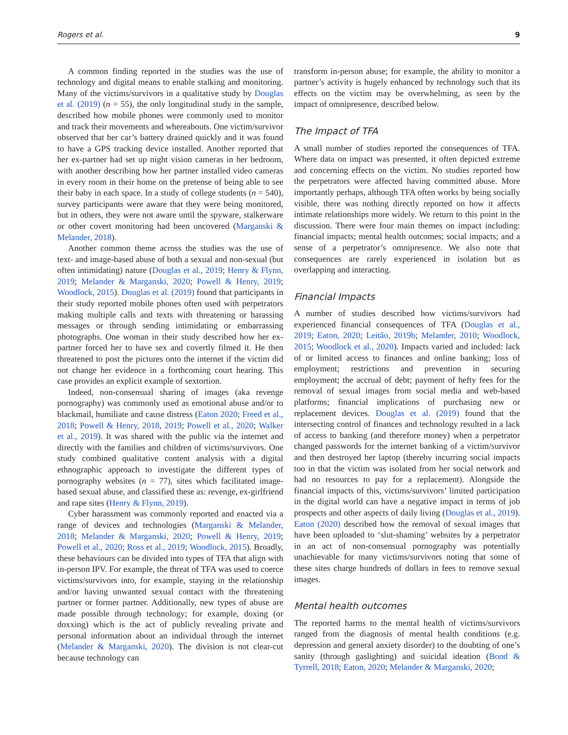Rogers et al. 9
A common finding reported in the studies was the use of technology and digital means to enable stalking and monitoring. Many of the victims/survivors in a qualitative study by Douglas et al. (2019) (n = 55), the only longitudinal study in the sample, described how mobile phones were commonly used to monitor and track their movements and whereabouts. One victim/survivor observed that her car’s battery drained quickly and it was found to have a GPS tracking device installed. Another reported that her ex-partner had set up night vision cameras in her bedroom, with another describing how her partner installed video cameras in every room in their home on the pretense of being able to see their baby in each space. In a study of college students (n = 540), survey participants were aware that they were being monitored, but in others, they were not aware until the spyware, stalkerware or other covert monitoring had been uncovered (Marganski & Melander, 2018).
Another common theme across the studies was the use of text- and image-based abuse of both a sexual and non-sexual (but often intimidating) nature (Douglas et al., 2019; Henry & Flynn, 2019; Melander & Marganski, 2020; Powell & Henry, 2019; Woodlock, 2015). Douglas et al. (2019) found that participants in their study reported mobile phones often used with perpetrators making multiple calls and texts with threatening or harassing messages or through sending intimidating or embarrassing photographs. One woman in their study described how her ex-partner forced her to have sex and covertly filmed it. He then threatened to post the pictures onto the internet if the victim did not change her evidence in a forthcoming court hearing. This case provides an explicit example of sextortion.
Indeed, non-consensual sharing of images (aka revenge pornography) was commonly used as emotional abuse and/or to blackmail, humiliate and cause distress (Eaton 2020; Freed et al., 2018; Powell & Henry, 2018, 2019; Powell et al., 2020; Walker et al., 2019). It was shared with the public via the internet and directly with the families and children of victims/survivors. One study combined qualitative content analysis with a digital ethnographic approach to investigate the different types of pornography websites (n = 77), sites which facilitated image-based sexual abuse, and classified these as: revenge, ex-girlfriend and rape sites (Henry & Flynn, 2019).
Cyber harassment was commonly reported and enacted via a range of devices and technologies (Marganski & Melander, 2018; Melander & Marganski, 2020; Powell & Henry, 2019; Powell et al., 2020; Ross et al., 2019; Woodlock, 2015). Broadly, these behaviours can be divided into types of TFA that align with in-person IPV. For example, the threat of TFA was used to coerce victims/survivors into, for example, staying in the relationship and/or having unwanted sexual contact with the threatening partner or former partner. Additionally, new types of abuse are made possible through technology; for example, doxing (or doxxing) which is the act of publicly revealing private and personal information about an individual through the internet (Melander & Marganski, 2020). The division is not clear-cut because technology can
transform in-person abuse; for example, the ability to monitor a partner’s activity is hugely enhanced by technology such that its effects on the victim may be overwhelming, as seen by the impact of omnipresence, described below.
The Impact of TFA
A small number of studies reported the consequences of TFA. Where data on impact was presented, it often depicted extreme and concerning effects on the victim. No studies reported how the perpetrators were affected having committed abuse. More importantly perhaps, although TFA often works by being socially visible, there was nothing directly reported on how it affects intimate relationships more widely. We return to this point in the discussion. There were four main themes on impact including: financial impacts; mental health outcomes; social impacts; and a sense of a perpetrator’s omnipresence. We also note that consequences are rarely experienced in isolation but as overlapping and interacting.
Financial Impacts
A number of studies described how victims/survivors had experienced financial consequences of TFA (Douglas et al., 2019; Eaton, 2020; Leitão, 2019b; Melander, 2010; Woodlock, 2015; Woodlock et al., 2020). Impacts varied and included: lack of or limited access to finances and online banking; loss of employment; restrictions and prevention in securing employment; the accrual of debt; payment of hefty fees for the removal of sexual images from social media and web-based platforms; financial implications of purchasing new or replacement devices. Douglas et al. (2019) found that the intersecting control of finances and technology resulted in a lack of access to banking (and therefore money) when a perpetrator changed passwords for the internet banking of a victim/survivor and then destroyed her laptop (thereby incurring social impacts too in that the victim was isolated from her social network and had no resources to pay for a replacement). Alongside the financial impacts of this, victims/survivors’ limited participation in the digital world can have a negative impact in terms of job prospects and other aspects of daily living (Douglas et al., 2019). Eaton (2020) described how the removal of sexual images that have been uploaded to ‘slut-shaming’ websites by a perpetrator in an act of non-consensual pornography was potentially unachievable for many victims/survivors noting that some of these sites charge hundreds of dollars in fees to remove sexual images.
Mental health outcomes
The reported harms to the mental health of victims/survivors ranged from the diagnosis of mental health conditions (e.g. depression and general anxiety disorder) to the doubting of one’s sanity (through gaslighting) and suicidal ideation (Bond & Tyrrell, 2018; Eaton, 2020; Melander & Marganski, 2020;